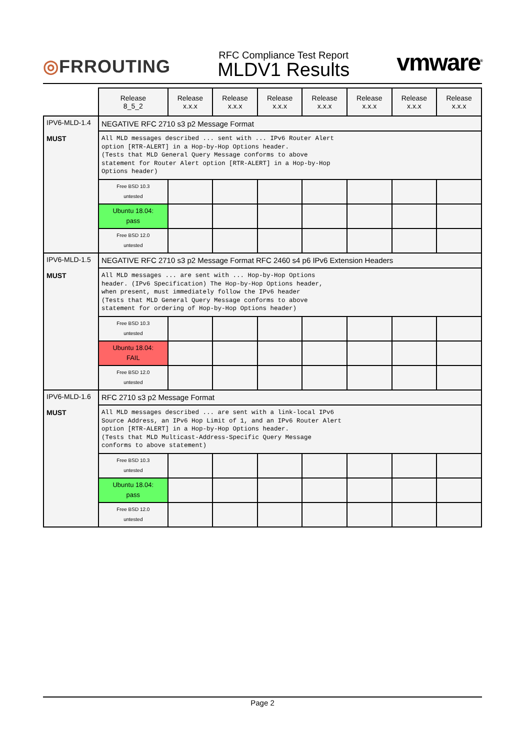◎FRROUTING
RFC Compliance Test Report
MLDV1 Results
vmware<sup>®</sup>
| | Release 8_5_2 | Release x.x.x | Release x.x.x | Release x.x.x | Release x.x.x | Release x.x.x | Release x.x.x | Release x.x.x |
| --- | --- | --- | --- | --- | --- | --- | --- | --- |
| IPV6-MLD-1.4 MUST | NEGATIVE RFC 2710 s3 p2 Message Format | | | | | | | |
| | All MLD messages described ... sent with ... IPv6 Router Alert option [RTR-ALERT] in a Hop-by-Hop Options header. (Tests that MLD General Query Message conforms to above statement for Router Alert option [RTR-ALERT] in a Hop-by-Hop Options header) | | | | | | | |
| | Free BSD 10.3 untested | | | | | | | |
| | Ubuntu 18.04: pass | | | | | | | |
| | Free BSD 12.0 untested | | | | | | | |
| IPV6-MLD-1.5 MUST | NEGATIVE RFC 2710 s3 p2 Message Format RFC 2460 s4 p6 IPv6 Extension Headers | | | | | | | |
| | All MLD messages ... are sent with ... Hop-by-Hop Options header. (IPv6 Specification) The Hop-by-Hop Options header, when present, must immediately follow the IPv6 header (Tests that MLD General Query Message conforms to above statement for ordering of Hop-by-Hop Options header) | | | | | | | |
| | Free BSD 10.3 untested | | | | | | | |
| | Ubuntu 18.04: FAIL | | | | | | | |
| | Free BSD 12.0 untested | | | | | | | |
| IPV6-MLD-1.6 MUST | RFC 2710 s3 p2 Message Format | | | | | | | |
| | All MLD messages described ... are sent with a link-local IPv6 Source Address, an IPv6 Hop Limit of 1, and an IPv6 Router Alert option [RTR-ALERT] in a Hop-by-Hop Options header. (Tests that MLD Multicast-Address-Specific Query Message conforms to above statement) | | | | | | | |
| | Free BSD 10.3 untested | | | | | | | |
| | Ubuntu 18.04: pass | | | | | | | |
| | Free BSD 12.0 untested | | | | | | | |
Page 2